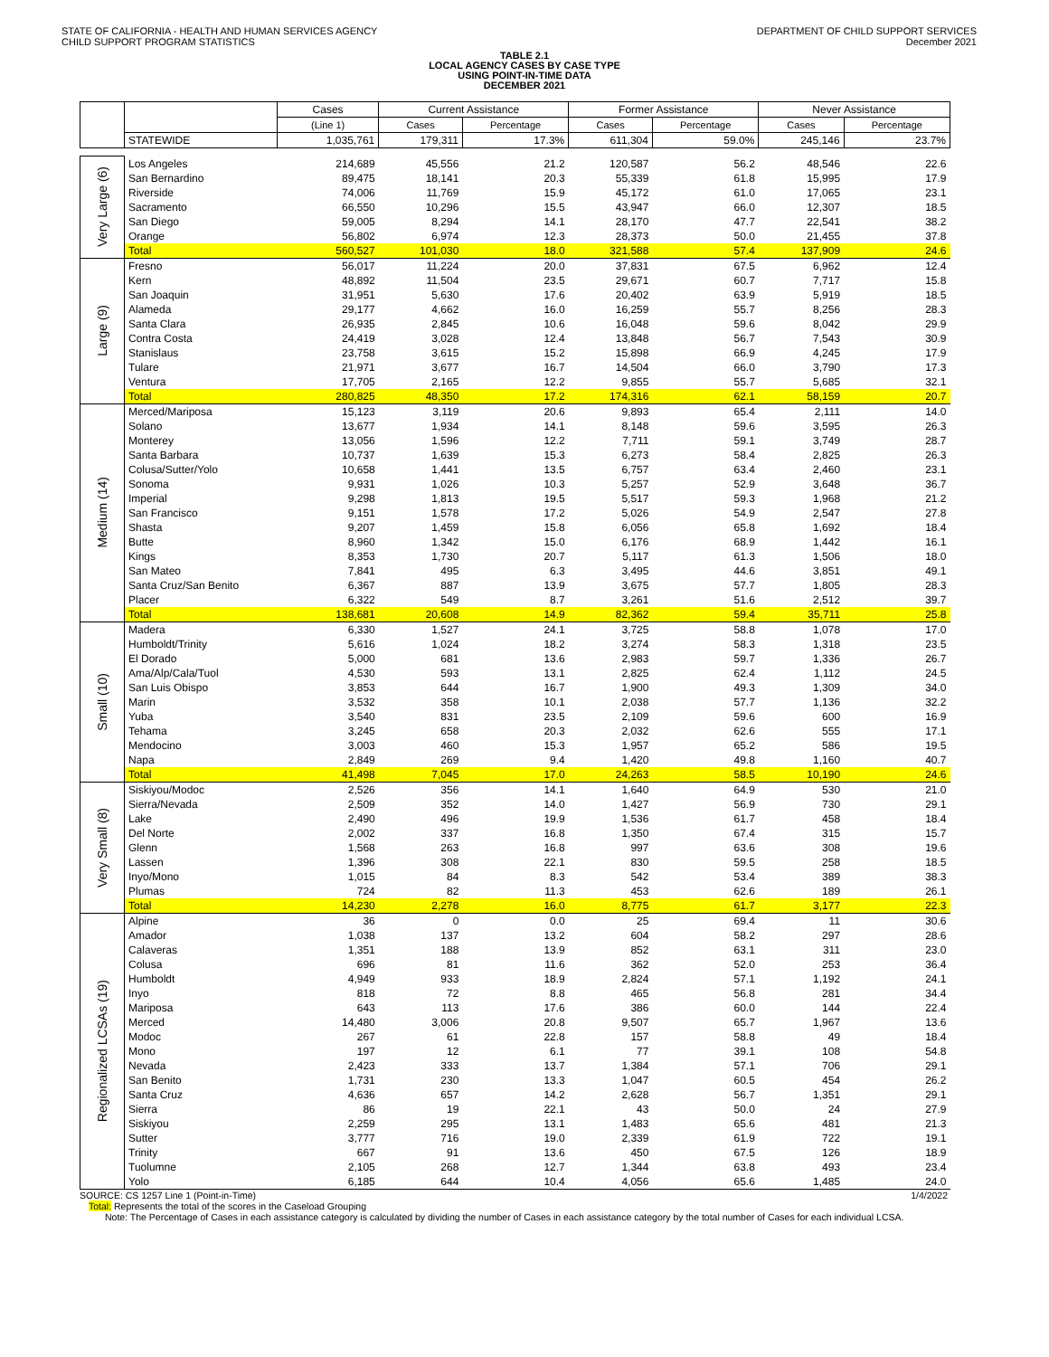STATE OF CALIFORNIA - HEALTH AND HUMAN SERVICES AGENCY
CHILD SUPPORT PROGRAM STATISTICS
DEPARTMENT OF CHILD SUPPORT SERVICES
December 2021
TABLE 2.1
LOCAL AGENCY CASES BY CASE TYPE
USING POINT-IN-TIME DATA
DECEMBER 2021
| | | Cases | Current Assistance | | Former Assistance | | Never Assistance | |
| --- | --- | --- | --- | --- | --- | --- | --- | --- |
| | | (Line 1) | Cases | Percentage | Cases | Percentage | Cases | Percentage |
| | STATEWIDE | 1,035,761 | 179,311 | 17.3% | 611,304 | 59.0% | 245,146 | 23.7% |
| Very Large (6) | Los Angeles | 214,689 | 45,556 | 21.2 | 120,587 | 56.2 | 48,546 | 22.6 |
| | San Bernardino | 89,475 | 18,141 | 20.3 | 55,339 | 61.8 | 15,995 | 17.9 |
| | Riverside | 74,006 | 11,769 | 15.9 | 45,172 | 61.0 | 17,065 | 23.1 |
| | Sacramento | 66,550 | 10,296 | 15.5 | 43,947 | 66.0 | 12,307 | 18.5 |
| | San Diego | 59,005 | 8,294 | 14.1 | 28,170 | 47.7 | 22,541 | 38.2 |
| | Orange | 56,802 | 6,974 | 12.3 | 28,373 | 50.0 | 21,455 | 37.8 |
| | Total | 560,527 | 101,030 | 18.0 | 321,588 | 57.4 | 137,909 | 24.6 |
| Large (9) | Fresno | 56,017 | 11,224 | 20.0 | 37,831 | 67.5 | 6,962 | 12.4 |
| | Kern | 48,892 | 11,504 | 23.5 | 29,671 | 60.7 | 7,717 | 15.8 |
| | San Joaquin | 31,951 | 5,630 | 17.6 | 20,402 | 63.9 | 5,919 | 18.5 |
| | Alameda | 29,177 | 4,662 | 16.0 | 16,259 | 55.7 | 8,256 | 28.3 |
| | Santa Clara | 26,935 | 2,845 | 10.6 | 16,048 | 59.6 | 8,042 | 29.9 |
| | Contra Costa | 24,419 | 3,028 | 12.4 | 13,848 | 56.7 | 7,543 | 30.9 |
| | Stanislaus | 23,758 | 3,615 | 15.2 | 15,898 | 66.9 | 4,245 | 17.9 |
| | Tulare | 21,971 | 3,677 | 16.7 | 14,504 | 66.0 | 3,790 | 17.3 |
| | Ventura | 17,705 | 2,165 | 12.2 | 9,855 | 55.7 | 5,685 | 32.1 |
| | Total | 280,825 | 48,350 | 17.2 | 174,316 | 62.1 | 58,159 | 20.7 |
| Medium (14) | Merced/Mariposa | 15,123 | 3,119 | 20.6 | 9,893 | 65.4 | 2,111 | 14.0 |
| | Solano | 13,677 | 1,934 | 14.1 | 8,148 | 59.6 | 3,595 | 26.3 |
| | Monterey | 13,056 | 1,596 | 12.2 | 7,711 | 59.1 | 3,749 | 28.7 |
| | Santa Barbara | 10,737 | 1,639 | 15.3 | 6,273 | 58.4 | 2,825 | 26.3 |
| | Colusa/Sutter/Yolo | 10,658 | 1,441 | 13.5 | 6,757 | 63.4 | 2,460 | 23.1 |
| | Sonoma | 9,931 | 1,026 | 10.3 | 5,257 | 52.9 | 3,648 | 36.7 |
| | Imperial | 9,298 | 1,813 | 19.5 | 5,517 | 59.3 | 1,968 | 21.2 |
| | San Francisco | 9,151 | 1,578 | 17.2 | 5,026 | 54.9 | 2,547 | 27.8 |
| | Shasta | 9,207 | 1,459 | 15.8 | 6,056 | 65.8 | 1,692 | 18.4 |
| | Butte | 8,960 | 1,342 | 15.0 | 6,176 | 68.9 | 1,442 | 16.1 |
| | Kings | 8,353 | 1,730 | 20.7 | 5,117 | 61.3 | 1,506 | 18.0 |
| | San Mateo | 7,841 | 495 | 6.3 | 3,495 | 44.6 | 3,851 | 49.1 |
| | Santa Cruz/San Benito | 6,367 | 887 | 13.9 | 3,675 | 57.7 | 1,805 | 28.3 |
| | Placer | 6,322 | 549 | 8.7 | 3,261 | 51.6 | 2,512 | 39.7 |
| | Total | 138,681 | 20,608 | 14.9 | 82,362 | 59.4 | 35,711 | 25.8 |
| Small (10) | Madera | 6,330 | 1,527 | 24.1 | 3,725 | 58.8 | 1,078 | 17.0 |
| | Humboldt/Trinity | 5,616 | 1,024 | 18.2 | 3,274 | 58.3 | 1,318 | 23.5 |
| | El Dorado | 5,000 | 681 | 13.6 | 2,983 | 59.7 | 1,336 | 26.7 |
| | Ama/Alp/Cala/Tuol | 4,530 | 593 | 13.1 | 2,825 | 62.4 | 1,112 | 24.5 |
| | San Luis Obispo | 3,853 | 644 | 16.7 | 1,900 | 49.3 | 1,309 | 34.0 |
| | Marin | 3,532 | 358 | 10.1 | 2,038 | 57.7 | 1,136 | 32.2 |
| | Yuba | 3,540 | 831 | 23.5 | 2,109 | 59.6 | 600 | 16.9 |
| | Tehama | 3,245 | 658 | 20.3 | 2,032 | 62.6 | 555 | 17.1 |
| | Mendocino | 3,003 | 460 | 15.3 | 1,957 | 65.2 | 586 | 19.5 |
| | Napa | 2,849 | 269 | 9.4 | 1,420 | 49.8 | 1,160 | 40.7 |
| | Total | 41,498 | 7,045 | 17.0 | 24,263 | 58.5 | 10,190 | 24.6 |
| Very Small (8) | Siskiyou/Modoc | 2,526 | 356 | 14.1 | 1,640 | 64.9 | 530 | 21.0 |
| | Sierra/Nevada | 2,509 | 352 | 14.0 | 1,427 | 56.9 | 730 | 29.1 |
| | Lake | 2,490 | 496 | 19.9 | 1,536 | 61.7 | 458 | 18.4 |
| | Del Norte | 2,002 | 337 | 16.8 | 1,350 | 67.4 | 315 | 15.7 |
| | Glenn | 1,568 | 263 | 16.8 | 997 | 63.6 | 308 | 19.6 |
| | Lassen | 1,396 | 308 | 22.1 | 830 | 59.5 | 258 | 18.5 |
| | Inyo/Mono | 1,015 | 84 | 8.3 | 542 | 53.4 | 389 | 38.3 |
| | Plumas | 724 | 82 | 11.3 | 453 | 62.6 | 189 | 26.1 |
| | Total | 14,230 | 2,278 | 16.0 | 8,775 | 61.7 | 3,177 | 22.3 |
| Regionalized LCSAs (19) | Alpine | 36 | 0 | 0.0 | 25 | 69.4 | 11 | 30.6 |
| | Amador | 1,038 | 137 | 13.2 | 604 | 58.2 | 297 | 28.6 |
| | Calaveras | 1,351 | 188 | 13.9 | 852 | 63.1 | 311 | 23.0 |
| | Colusa | 696 | 81 | 11.6 | 362 | 52.0 | 253 | 36.4 |
| | Humboldt | 4,949 | 933 | 18.9 | 2,824 | 57.1 | 1,192 | 24.1 |
| | Inyo | 818 | 72 | 8.8 | 465 | 56.8 | 281 | 34.4 |
| | Mariposa | 643 | 113 | 17.6 | 386 | 60.0 | 144 | 22.4 |
| | Merced | 14,480 | 3,006 | 20.8 | 9,507 | 65.7 | 1,967 | 13.6 |
| | Modoc | 267 | 61 | 22.8 | 157 | 58.8 | 49 | 18.4 |
| | Mono | 197 | 12 | 6.1 | 77 | 39.1 | 108 | 54.8 |
| | Nevada | 2,423 | 333 | 13.7 | 1,384 | 57.1 | 706 | 29.1 |
| | San Benito | 1,731 | 230 | 13.3 | 1,047 | 60.5 | 454 | 26.2 |
| | Santa Cruz | 4,636 | 657 | 14.2 | 2,628 | 56.7 | 1,351 | 29.1 |
| | Sierra | 86 | 19 | 22.1 | 43 | 50.0 | 24 | 27.9 |
| | Siskiyou | 2,259 | 295 | 13.1 | 1,483 | 65.6 | 481 | 21.3 |
| | Sutter | 3,777 | 716 | 19.0 | 2,339 | 61.9 | 722 | 19.1 |
| | Trinity | 667 | 91 | 13.6 | 450 | 67.5 | 126 | 18.9 |
| | Tuolumne | 2,105 | 268 | 12.7 | 1,344 | 63.8 | 493 | 23.4 |
| | Yolo | 6,185 | 644 | 10.4 | 4,056 | 65.6 | 1,485 | 24.0 |
SOURCE: CS 1257 Line 1 (Point-in-Time) 1/4/2022
Total: Represents the total of the scores in the Caseload Grouping
Note: The Percentage of Cases in each assistance category is calculated by dividing the number of Cases in each assistance category by the total number of Cases for each individual LCSA.